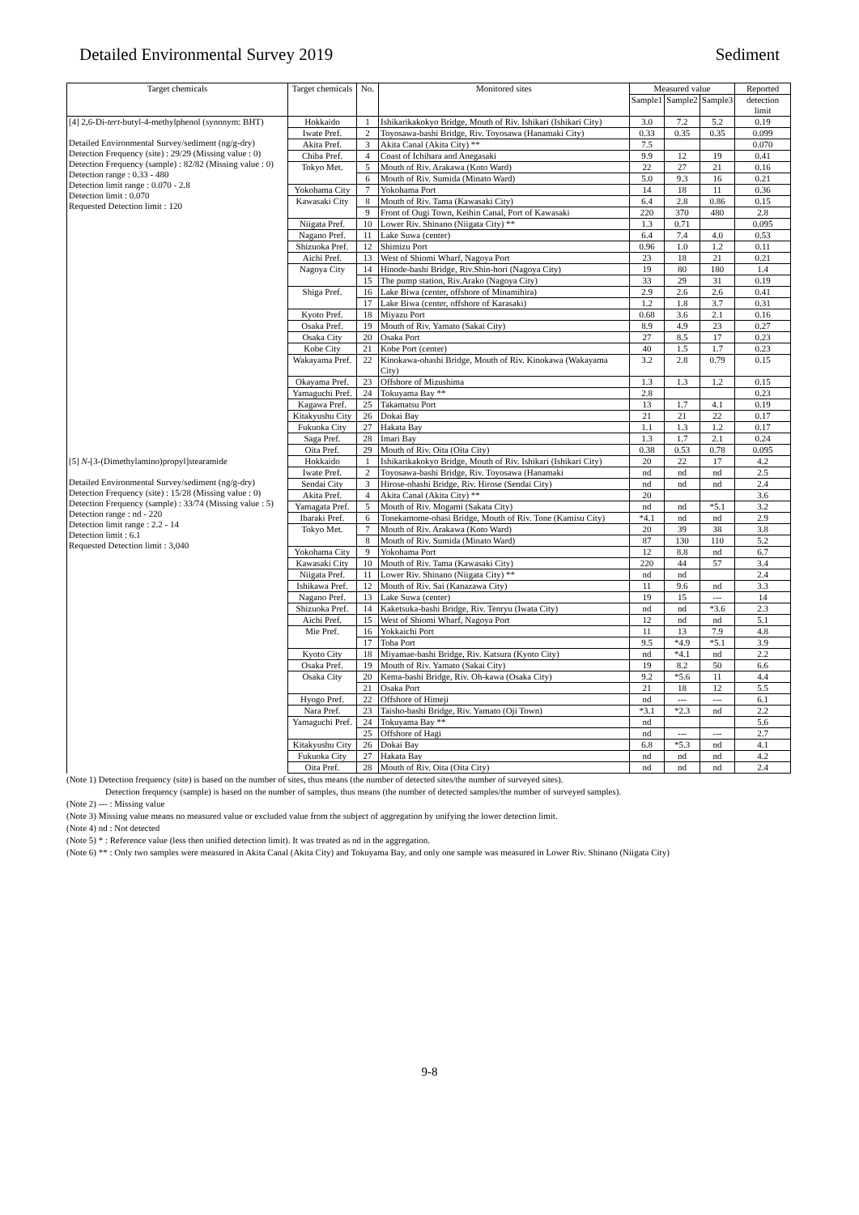Detailed Environmental Survey 2019 Sediment
| Target chemicals | Target chemicals | No. | Monitored sites | Measured value | | | Reported |
| --- | --- | --- | --- | --- | --- | --- | --- |
| | | | | Sample1 | Sample2 | Sample3 | detection limit |
| [4] 2,6-Di- tert -butyl-4-methylphenol (synonym: BHT) Detailed Environmental Survey/sediment (ng/g-dry) Detection Frequency (site) : 29/29 (Missing value : 0) Detection Frequency (sample) : 82/82 (Missing value : 0) Detection range : 0.33 - 480 Detection limit range : 0.070 - 2.8 Detection limit : 0.070 Requested Detection limit : 120 | Hokkaido | 1 | Ishikarikakokyo Bridge, Mouth of Riv. Ishikari (Ishikari City) | 3.0 | 7.2 | 5.2 | 0.19 |
| | Iwate Pref. | 2 | Toyosawa-bashi Bridge, Riv. Toyosawa (Hanamaki City) | 0.33 | 0.35 | 0.35 | 0.099 |
| | Akita Pref. | 3 | Akita Canal (Akita City) ** | 7.5 | | | 0.070 |
| | Chiba Pref. | 4 | Coast of Ichihara and Anegasaki | 9.9 | 12 | 19 | 0.41 |
| | Tokyo Met. | 5 | Mouth of Riv. Arakawa (Koto Ward) | 22 | 27 | 21 | 0.16 |
| | | 6 | Mouth of Riv. Sumida (Minato Ward) | 5.0 | 9.3 | 16 | 0.21 |
| | Yokohama City | 7 | Yokohama Port | 14 | 18 | 11 | 0.36 |
| | Kawasaki City | 8 | Mouth of Riv. Tama (Kawasaki City) | 6.4 | 2.8 | 0.86 | 0.15 |
| | | 9 | Front of Ougi Town, Keihin Canal, Port of Kawasaki | 220 | 370 | 480 | 2.8 |
| | Niigata Pref. | 10 | Lower Riv. Shinano (Niigata City) ** | 1.3 | 0.71 | | 0.095 |
| | Nagano Pref. | 11 | Lake Suwa (center) | 6.4 | 7.4 | 4.0 | 0.53 |
| | Shizuoka Pref. | 12 | Shimizu Port | 0.96 | 1.0 | 1.2 | 0.11 |
| | Aichi Pref. | 13 | West of Shiomi Wharf, Nagoya Port | 23 | 18 | 21 | 0.21 |
| | Nagoya City | 14 | Hinode-bashi Bridge, Riv.Shin-hori (Nagoya City) | 19 | 80 | 180 | 1.4 |
| | | 15 | The pump station, Riv.Arako (Nagoya City) | 33 | 29 | 31 | 0.19 |
| | Shiga Pref. | 16 | Lake Biwa (center, offshore of Minamihira) | 2.9 | 2.6 | 2.6 | 0.41 |
| | | 17 | Lake Biwa (center, offshore of Karasaki) | 1.2 | 1.8 | 3.7 | 0.31 |
| | Kyoto Pref. | 18 | Miyazu Port | 0.68 | 3.6 | 2.1 | 0.16 |
| | Osaka Pref. | 19 | Mouth of Riv. Yamato (Sakai City) | 8.9 | 4.9 | 23 | 0.27 |
| | Osaka City | 20 | Osaka Port | 27 | 8.5 | 17 | 0.23 |
| | Kobe City | 21 | Kobe Port (center) | 40 | 1.5 | 1.7 | 0.23 |
| | Wakayama Pref. | 22 | Kinokawa-ohashi Bridge, Mouth of Riv. Kinokawa (Wakayama City) | 3.2 | 2.8 | 0.79 | 0.15 |
| | Okayama Pref. | 23 | Offshore of Mizushima | 1.3 | 1.3 | 1.2 | 0.15 |
| | Yamaguchi Pref. | 24 | Tokuyama Bay ** | 2.8 | | | 0.23 |
| | Kagawa Pref. | 25 | Takamatsu Port | 13 | 1.7 | 4.1 | 0.19 |
| | Kitakyushu City | 26 | Dokai Bay | 21 | 21 | 22 | 0.17 |
| | Fukuoka City | 27 | Hakata Bay | 1.1 | 1.3 | 1.2 | 0.17 |
| | Saga Pref. | 28 | Imari Bay | 1.3 | 1.7 | 2.1 | 0.24 |
| | Oita Pref. | 29 | Mouth of Riv. Oita (Oita City) | 0.38 | 0.53 | 0.78 | 0.095 |
| [5] N -[3-(Dimethylamino)propyl]stearamide Detailed Environmental Survey/sediment (ng/g-dry) Detection Frequency (site) : 15/28 (Missing value : 0) Detection Frequency (sample) : 33/74 (Missing value : 5) Detection range : nd - 220 Detection limit range : 2.2 - 14 Detection limit : 6.1 Requested Detection limit : 3,040 | Hokkaido | 1 | Ishikarikakokyo Bridge, Mouth of Riv. Ishikari (Ishikari City) | 20 | 22 | 17 | 4.2 |
| | Iwate Pref. | 2 | Toyosawa-bashi Bridge, Riv. Toyosawa (Hanamaki | nd | nd | nd | 2.5 |
| | Sendai City | 3 | Hirose-ohashi Bridge, Riv. Hirose (Sendai City) | nd | nd | nd | 2.4 |
| | Akita Pref. | 4 | Akita Canal (Akita City) ** | 20 | | | 3.6 |
| | Yamagata Pref. | 5 | Mouth of Riv. Mogami (Sakata City) | nd | nd | *5.1 | 3.2 |
| | Ibaraki Pref. | 6 | Tonekamome-ohasi Bridge, Mouth of Riv. Tone (Kamisu City) | *4.1 | nd | nd | 2.9 |
| | Tokyo Met. | 7 | Mouth of Riv. Arakawa (Koto Ward) | 20 | 39 | 38 | 3.8 |
| | | 8 | Mouth of Riv. Sumida (Minato Ward) | 87 | 130 | 110 | 5.2 |
| | Yokohama City | 9 | Yokohama Port | 12 | 8.8 | nd | 6.7 |
| | Kawasaki City | 10 | Mouth of Riv. Tama (Kawasaki City) | 220 | 44 | 57 | 3.4 |
| | Niigata Pref. | 11 | Lower Riv. Shinano (Niigata City) ** | nd | nd | | 2.4 |
| | Ishikawa Pref. | 12 | Mouth of Riv. Sai (Kanazawa City) | 11 | 9.6 | nd | 3.3 |
| | Nagano Pref. | 13 | Lake Suwa (center) | 19 | 15 | --- | 14 |
| | Shizuoka Pref. | 14 | Kaketsuka-bashi Bridge, Riv. Tenryu (Iwata City) | nd | nd | *3.6 | 2.3 |
| | Aichi Pref. | 15 | West of Shiomi Wharf, Nagoya Port | 12 | nd | nd | 5.1 |
| | Mie Pref. | 16 | Yokkaichi Port | 11 | 13 | 7.9 | 4.8 |
| | | 17 | Toba Port | 9.5 | *4.9 | *5.1 | 3.9 |
| | Kyoto City | 18 | Miyamae-bashi Bridge, Riv. Katsura (Kyoto City) | nd | *4.1 | nd | 2.2 |
| | Osaka Pref. | 19 | Mouth of Riv. Yamato (Sakai City) | 19 | 8.2 | 50 | 6.6 |
| | Osaka City | 20 | Kema-bashi Bridge, Riv. Oh-kawa (Osaka City) | 9.2 | *5.6 | 11 | 4.4 |
| | | 21 | Osaka Port | 21 | 18 | 12 | 5.5 |
| | Hyogo Pref. | 22 | Offshore of Himeji | nd | --- | --- | 6.1 |
| | Nara Pref. | 23 | Taisho-bashi Bridge, Riv. Yamato (Oji Town) | *3.1 | *2.3 | nd | 2.2 |
| | Yamaguchi Pref. | 24 | Tokuyama Bay ** | nd | | | 5.6 |
| | | 25 | Offshore of Hagi | nd | --- | --- | 2.7 |
| | Kitakyushu City | 26 | Dokai Bay | 6.8 | *5.3 | nd | 4.1 |
| | Fukuoka City | 27 | Hakata Bay | nd | nd | nd | 4.2 |
| | Oita Pref. | 28 | Mouth of Riv. Oita (Oita City) | nd | nd | nd | 2.4 |
(Note 1) Detection frequency (site) is based on the number of sites, thus means (the number of detected sites/the number of surveyed sites).
Detection frequency (sample) is based on the number of samples, thus means (the number of detected samples/the number of surveyed samples).
(Note 2) --- : Missing value
(Note 3) Missing value means no measured value or excluded value from the subject of aggregation by unifying the lower detection limit.
(Note 4) nd : Not detected
(Note 5) * : Reference value (less then unified detection limit). It was treated as nd in the aggregation.
(Note 6) ** : Only two samples were measured in Akita Canal (Akita City) and Tokuyama Bay, and only one sample was measured in Lower Riv. Shinano (Niigata City)
9-8